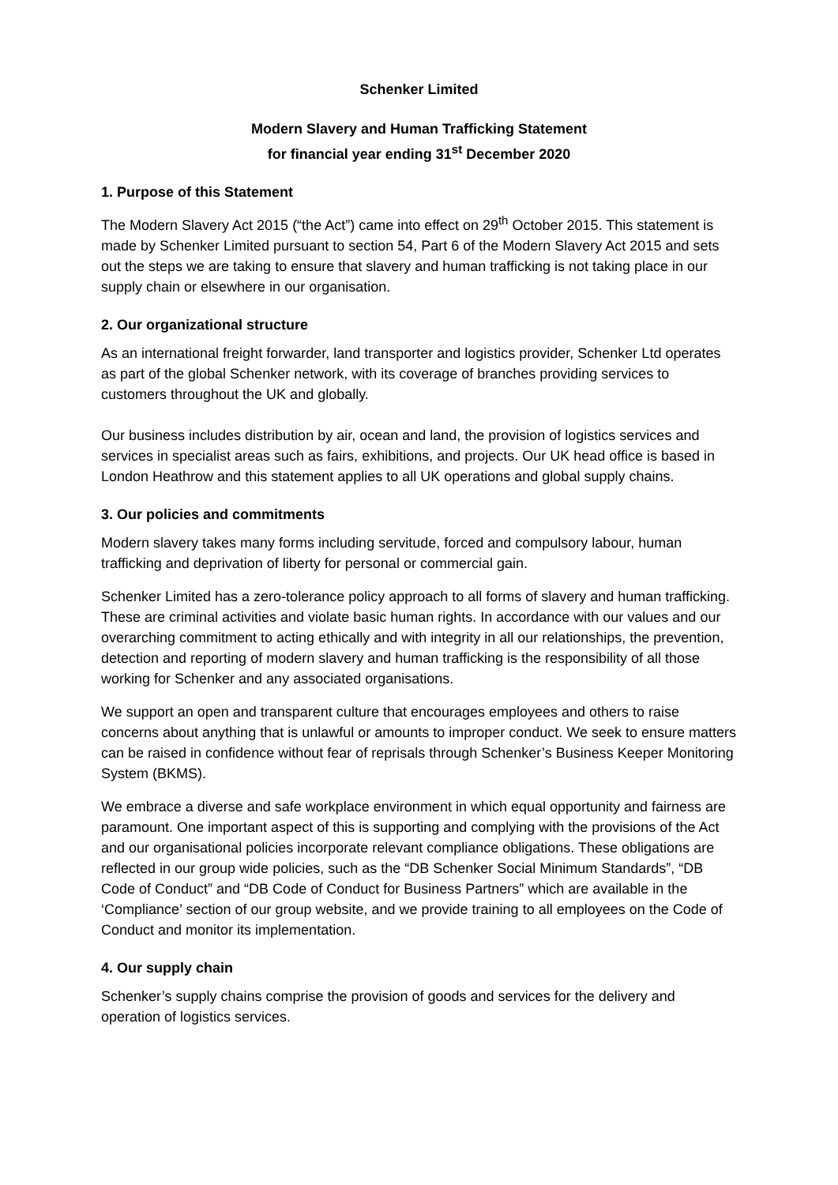Schenker Limited
Modern Slavery and Human Trafficking Statement
for financial year ending 31<sup>st</sup> December 2020
1. Purpose of this Statement
The Modern Slavery Act 2015 (“the Act”) came into effect on 29<sup>th</sup> October 2015. This statement is made by Schenker Limited pursuant to section 54, Part 6 of the Modern Slavery Act 2015 and sets out the steps we are taking to ensure that slavery and human trafficking is not taking place in our supply chain or elsewhere in our organisation.
2. Our organizational structure
As an international freight forwarder, land transporter and logistics provider, Schenker Ltd operates as part of the global Schenker network, with its coverage of branches providing services to customers throughout the UK and globally.
Our business includes distribution by air, ocean and land, the provision of logistics services and services in specialist areas such as fairs, exhibitions, and projects. Our UK head office is based in London Heathrow and this statement applies to all UK operations and global supply chains.
3. Our policies and commitments
Modern slavery takes many forms including servitude, forced and compulsory labour, human trafficking and deprivation of liberty for personal or commercial gain.
Schenker Limited has a zero-tolerance policy approach to all forms of slavery and human trafficking. These are criminal activities and violate basic human rights. In accordance with our values and our overarching commitment to acting ethically and with integrity in all our relationships, the prevention, detection and reporting of modern slavery and human trafficking is the responsibility of all those working for Schenker and any associated organisations.
We support an open and transparent culture that encourages employees and others to raise concerns about anything that is unlawful or amounts to improper conduct. We seek to ensure matters can be raised in confidence without fear of reprisals through Schenker’s Business Keeper Monitoring System (BKMS).
We embrace a diverse and safe workplace environment in which equal opportunity and fairness are paramount. One important aspect of this is supporting and complying with the provisions of the Act and our organisational policies incorporate relevant compliance obligations. These obligations are reflected in our group wide policies, such as the “DB Schenker Social Minimum Standards”, “DB Code of Conduct” and “DB Code of Conduct for Business Partners” which are available in the ‘Compliance’ section of our group website, and we provide training to all employees on the Code of Conduct and monitor its implementation.
4. Our supply chain
Schenker’s supply chains comprise the provision of goods and services for the delivery and operation of logistics services.